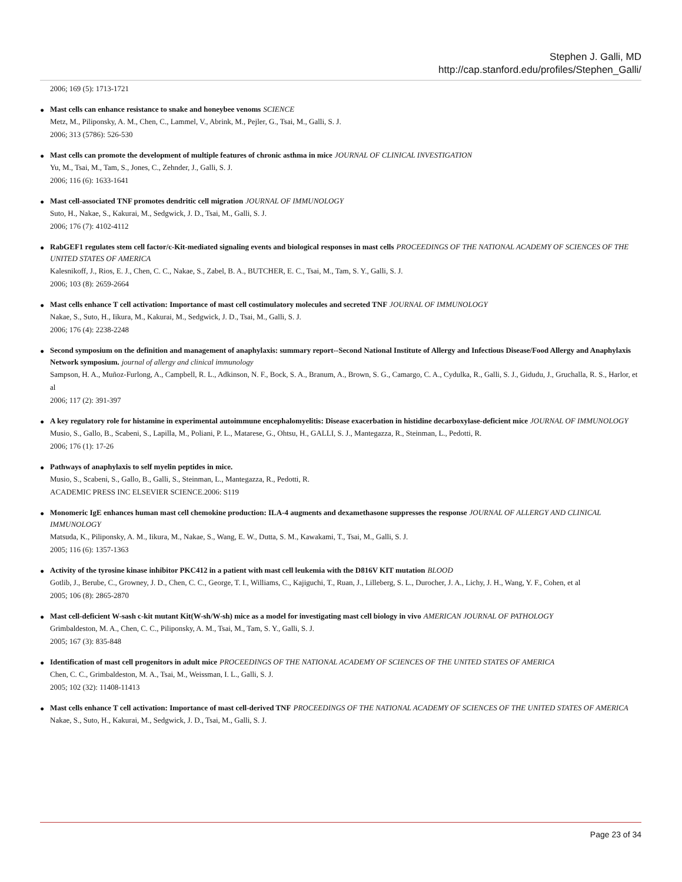Stephen J. Galli, MD
http://cap.stanford.edu/profiles/Stephen_Galli/
2006; 169 (5): 1713-1721
●
Mast cells can enhance resistance to snake and honeybee venoms SCIENCE
Metz, M., Piliponsky, A. M., Chen, C., Lammel, V., Abrink, M., Pejler, G., Tsai, M., Galli, S. J.
2006; 313 (5786): 526-530
●
Mast cells can promote the development of multiple features of chronic asthma in mice JOURNAL OF CLINICAL INVESTIGATION
Yu, M., Tsai, M., Tam, S., Jones, C., Zehnder, J., Galli, S. J.
2006; 116 (6): 1633-1641
●
Mast cell-associated TNF promotes dendritic cell migration JOURNAL OF IMMUNOLOGY
Suto, H., Nakae, S., Kakurai, M., Sedgwick, J. D., Tsai, M., Galli, S. J.
2006; 176 (7): 4102-4112
●
RabGEF1 regulates stem cell factor/c-Kit-mediated signaling events and biological responses in mast cells PROCEEDINGS OF THE NATIONAL ACADEMY OF SCIENCES OF THE UNITED STATES OF AMERICA
Kalesnikoff, J., Rios, E. J., Chen, C. C., Nakae, S., Zabel, B. A., BUTCHER, E. C., Tsai, M., Tam, S. Y., Galli, S. J.
2006; 103 (8): 2659-2664
●
Mast cells enhance T cell activation: Importance of mast cell costimulatory molecules and secreted TNF JOURNAL OF IMMUNOLOGY
Nakae, S., Suto, H., Iikura, M., Kakurai, M., Sedgwick, J. D., Tsai, M., Galli, S. J.
2006; 176 (4): 2238-2248
●
Second symposium on the definition and management of anaphylaxis: summary report--Second National Institute of Allergy and Infectious Disease/Food Allergy and Anaphylaxis Network symposium. journal of allergy and clinical immunology
Sampson, H. A., Muñoz-Furlong, A., Campbell, R. L., Adkinson, N. F., Bock, S. A., Branum, A., Brown, S. G., Camargo, C. A., Cydulka, R., Galli, S. J., Gidudu, J., Gruchalla, R. S., Harlor, et al
2006; 117 (2): 391-397
●
A key regulatory role for histamine in experimental autoimmune encephalomyelitis: Disease exacerbation in histidine decarboxylase-deficient mice JOURNAL OF IMMUNOLOGY
Musio, S., Gallo, B., Scabeni, S., Lapilla, M., Poliani, P. L., Matarese, G., Ohtsu, H., GALLI, S. J., Mantegazza, R., Steinman, L., Pedotti, R.
2006; 176 (1): 17-26
●
Pathways of anaphylaxis to self myelin peptides in mice.
Musio, S., Scabeni, S., Gallo, B., Galli, S., Steinman, L., Mantegazza, R., Pedotti, R.
ACADEMIC PRESS INC ELSEVIER SCIENCE.2006: S119
●
Monomeric IgE enhances human mast cell chemokine production: ILA-4 augments and dexamethasone suppresses the response JOURNAL OF ALLERGY AND CLINICAL IMMUNOLOGY
Matsuda, K., Piliponsky, A. M., Iikura, M., Nakae, S., Wang, E. W., Dutta, S. M., Kawakami, T., Tsai, M., Galli, S. J.
2005; 116 (6): 1357-1363
●
Activity of the tyrosine kinase inhibitor PKC412 in a patient with mast cell leukemia with the D816V KIT mutation BLOOD
Gotlib, J., Berube, C., Growney, J. D., Chen, C. C., George, T. I., Williams, C., Kajiguchi, T., Ruan, J., Lilleberg, S. L., Durocher, J. A., Lichy, J. H., Wang, Y. F., Cohen, et al
2005; 106 (8): 2865-2870
●
Mast cell-deficient W-sash c-kit mutant Kit(W-sh/W-sh) mice as a model for investigating mast cell biology in vivo AMERICAN JOURNAL OF PATHOLOGY
Grimbaldeston, M. A., Chen, C. C., Piliponsky, A. M., Tsai, M., Tam, S. Y., Galli, S. J.
2005; 167 (3): 835-848
●
Identification of mast cell progenitors in adult mice PROCEEDINGS OF THE NATIONAL ACADEMY OF SCIENCES OF THE UNITED STATES OF AMERICA
Chen, C. C., Grimbaldeston, M. A., Tsai, M., Weissman, I. L., Galli, S. J.
2005; 102 (32): 11408-11413
●
Mast cells enhance T cell activation: Importance of mast cell-derived TNF PROCEEDINGS OF THE NATIONAL ACADEMY OF SCIENCES OF THE UNITED STATES OF AMERICA
Nakae, S., Suto, H., Kakurai, M., Sedgwick, J. D., Tsai, M., Galli, S. J.
Page 23 of 34